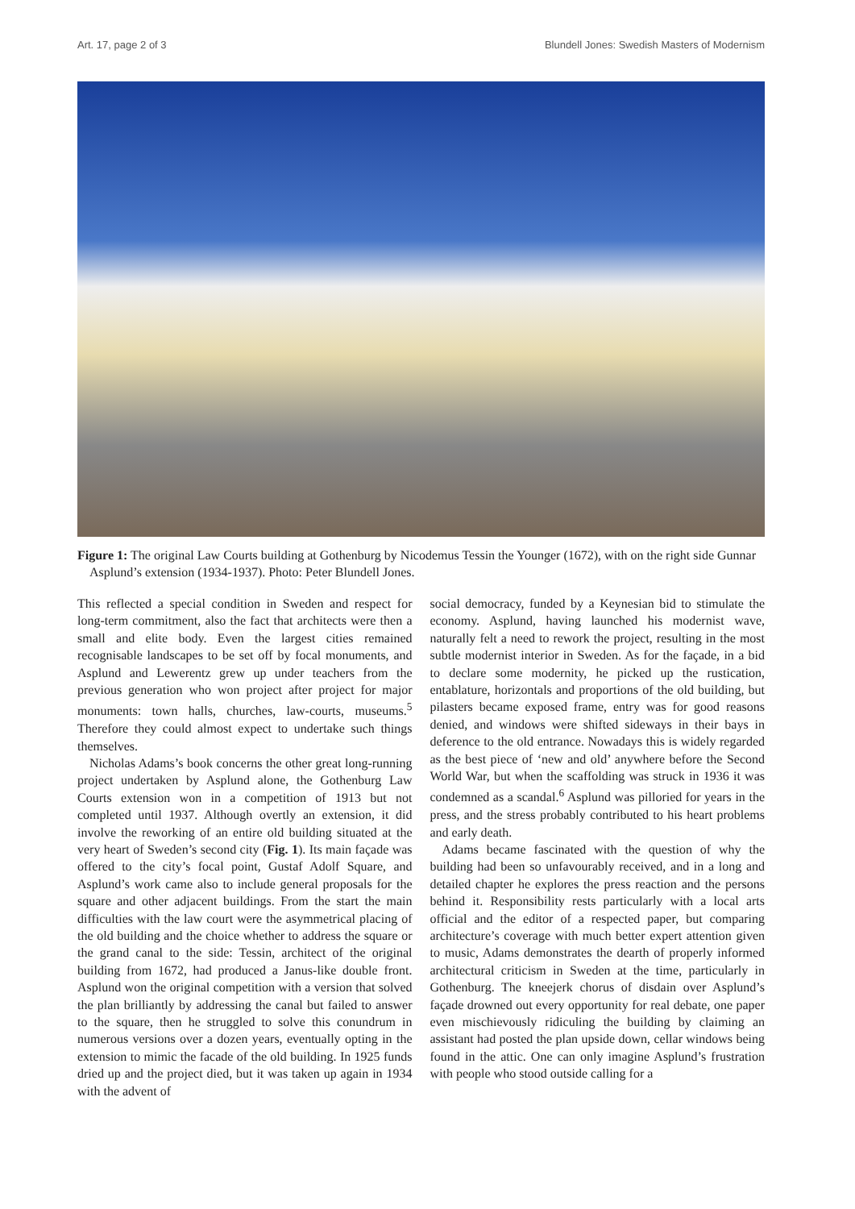Art. 17, page 2 of 3 Blundell Jones: Swedish Masters of Modernism
Figure 1: The original Law Courts building at Gothenburg by Nicodemus Tessin the Younger (1672), with on the right side Gunnar Asplund’s extension (1934-1937). Photo: Peter Blundell Jones.
This reflected a special condition in Sweden and respect for long-term commitment, also the fact that architects were then a small and elite body. Even the largest cities remained recognisable landscapes to be set off by focal monuments, and Asplund and Lewerentz grew up under teachers from the previous generation who won project after project for major monuments: town halls, churches, law-courts, museums.<sup>5</sup> Therefore they could almost expect to undertake such things themselves.
Nicholas Adams’s book concerns the other great long-running project undertaken by Asplund alone, the Gothenburg Law Courts extension won in a competition of 1913 but not completed until 1937. Although overtly an extension, it did involve the reworking of an entire old building situated at the very heart of Sweden’s second city (Fig. 1). Its main façade was offered to the city’s focal point, Gustaf Adolf Square, and Asplund’s work came also to include general proposals for the square and other adjacent buildings. From the start the main difficulties with the law court were the asymmetrical placing of the old building and the choice whether to address the square or the grand canal to the side: Tessin, architect of the original building from 1672, had produced a Janus-like double front. Asplund won the original competition with a version that solved the plan brilliantly by addressing the canal but failed to answer to the square, then he struggled to solve this conundrum in numerous versions over a dozen years, eventually opting in the extension to mimic the facade of the old building. In 1925 funds dried up and the project died, but it was taken up again in 1934 with the advent of
social democracy, funded by a Keynesian bid to stimulate the economy. Asplund, having launched his modernist wave, naturally felt a need to rework the project, resulting in the most subtle modernist interior in Sweden. As for the façade, in a bid to declare some modernity, he picked up the rustication, entablature, horizontals and proportions of the old building, but pilasters became exposed frame, entry was for good reasons denied, and windows were shifted sideways in their bays in deference to the old entrance. Nowadays this is widely regarded as the best piece of ‘new and old’ anywhere before the Second World War, but when the scaffolding was struck in 1936 it was condemned as a scandal.<sup>6</sup> Asplund was pilloried for years in the press, and the stress probably contributed to his heart problems and early death.
Adams became fascinated with the question of why the building had been so unfavourably received, and in a long and detailed chapter he explores the press reaction and the persons behind it. Responsibility rests particularly with a local arts official and the editor of a respected paper, but comparing architecture’s coverage with much better expert attention given to music, Adams demonstrates the dearth of properly informed architectural criticism in Sweden at the time, particularly in Gothenburg. The kneejerk chorus of disdain over Asplund’s façade drowned out every opportunity for real debate, one paper even mischievously ridiculing the building by claiming an assistant had posted the plan upside down, cellar windows being found in the attic. One can only imagine Asplund’s frustration with people who stood outside calling for a